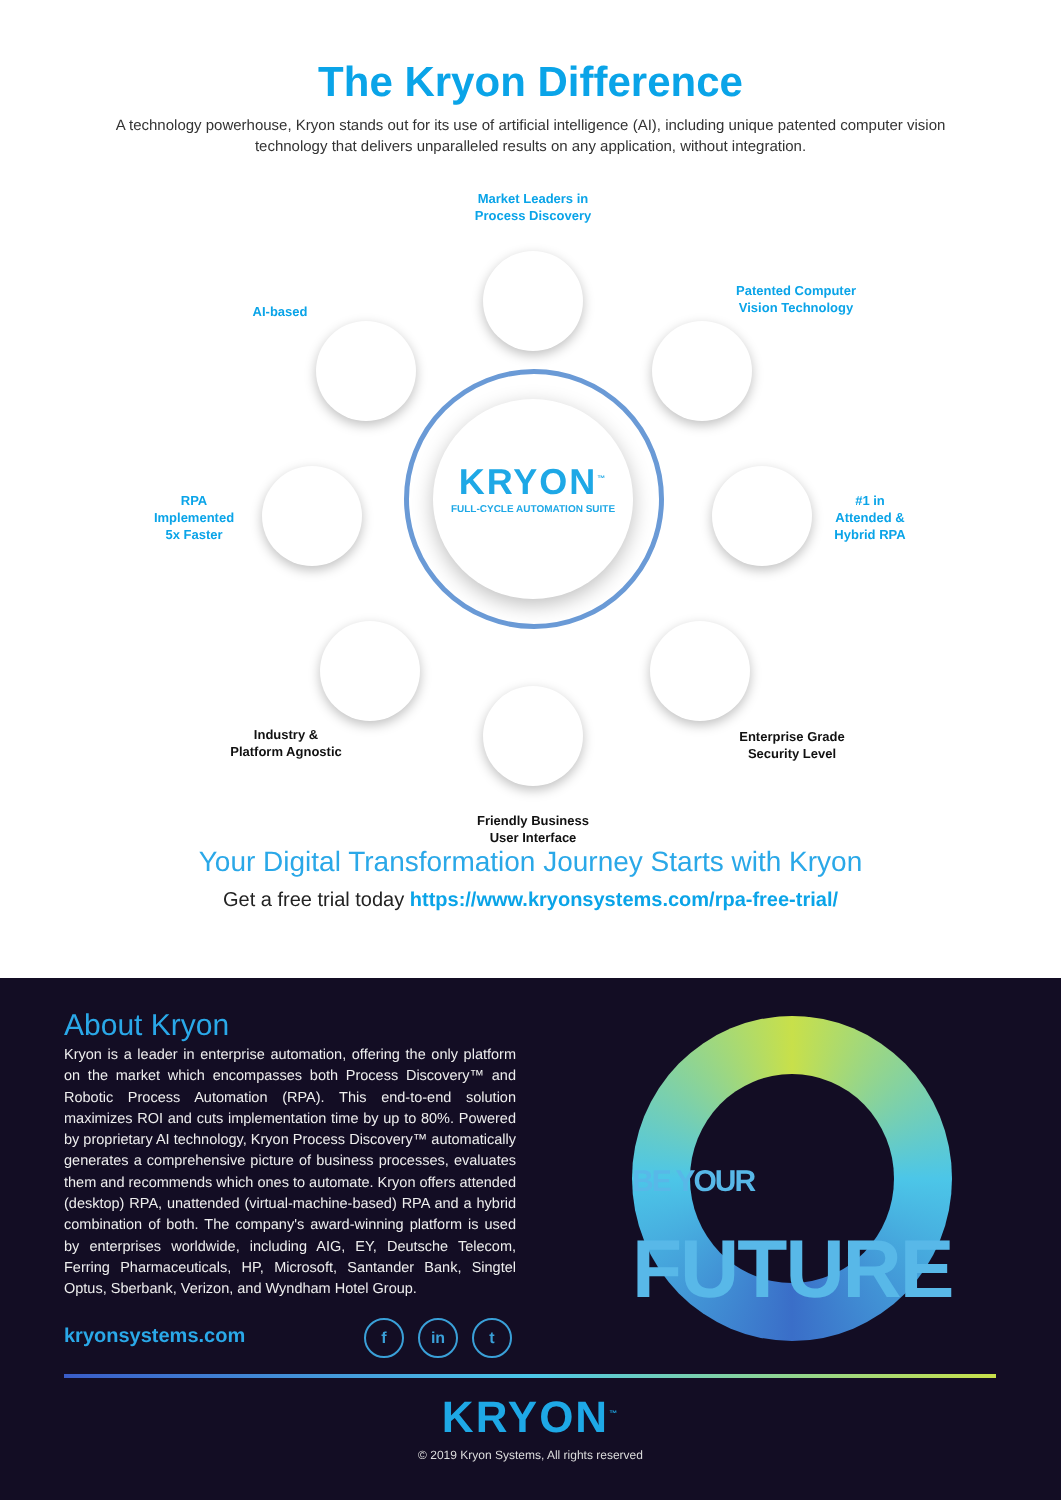The Kryon Difference
A technology powerhouse, Kryon stands out for its use of artificial intelligence (AI), including unique patented computer vision technology that delivers unparalleled results on any application, without integration.
KRYON<sup>™</sup>
FULL-CYCLE AUTOMATION SUITE
Market Leaders in
Process Discovery
Patented Computer
Vision Technology
#1 in
Attended &
Hybrid RPA
Enterprise Grade
Security Level
Friendly Business
User Interface
Industry &
Platform Agnostic
RPA
Implemented
5x Faster
AI-based
Your Digital Transformation Journey Starts with Kryon
Get a free trial today https://www.kryonsystems.com/rpa-free-trial/
About Kryon
Kryon is a leader in enterprise automation, offering the only platform on the market which encompasses both Process Discovery™ and Robotic Process Automation (RPA). This end-to-end solution maximizes ROI and cuts implementation time by up to 80%. Powered by proprietary AI technology, Kryon Process Discovery™ automatically generates a comprehensive picture of business processes, evaluates them and recommends which ones to automate. Kryon offers attended (desktop) RPA, unattended (virtual-machine-based) RPA and a hybrid combination of both. The company's award-winning platform is used by enterprises worldwide, including AIG, EY, Deutsche Telecom, Ferring Pharmaceuticals, HP, Microsoft, Santander Bank, Singtel Optus, Sberbank, Verizon, and Wyndham Hotel Group.
kryonsystems.com f in t
BE YOUR FUTURE
KRYON<sup>™</sup>
© 2019 Kryon Systems, All rights reserved